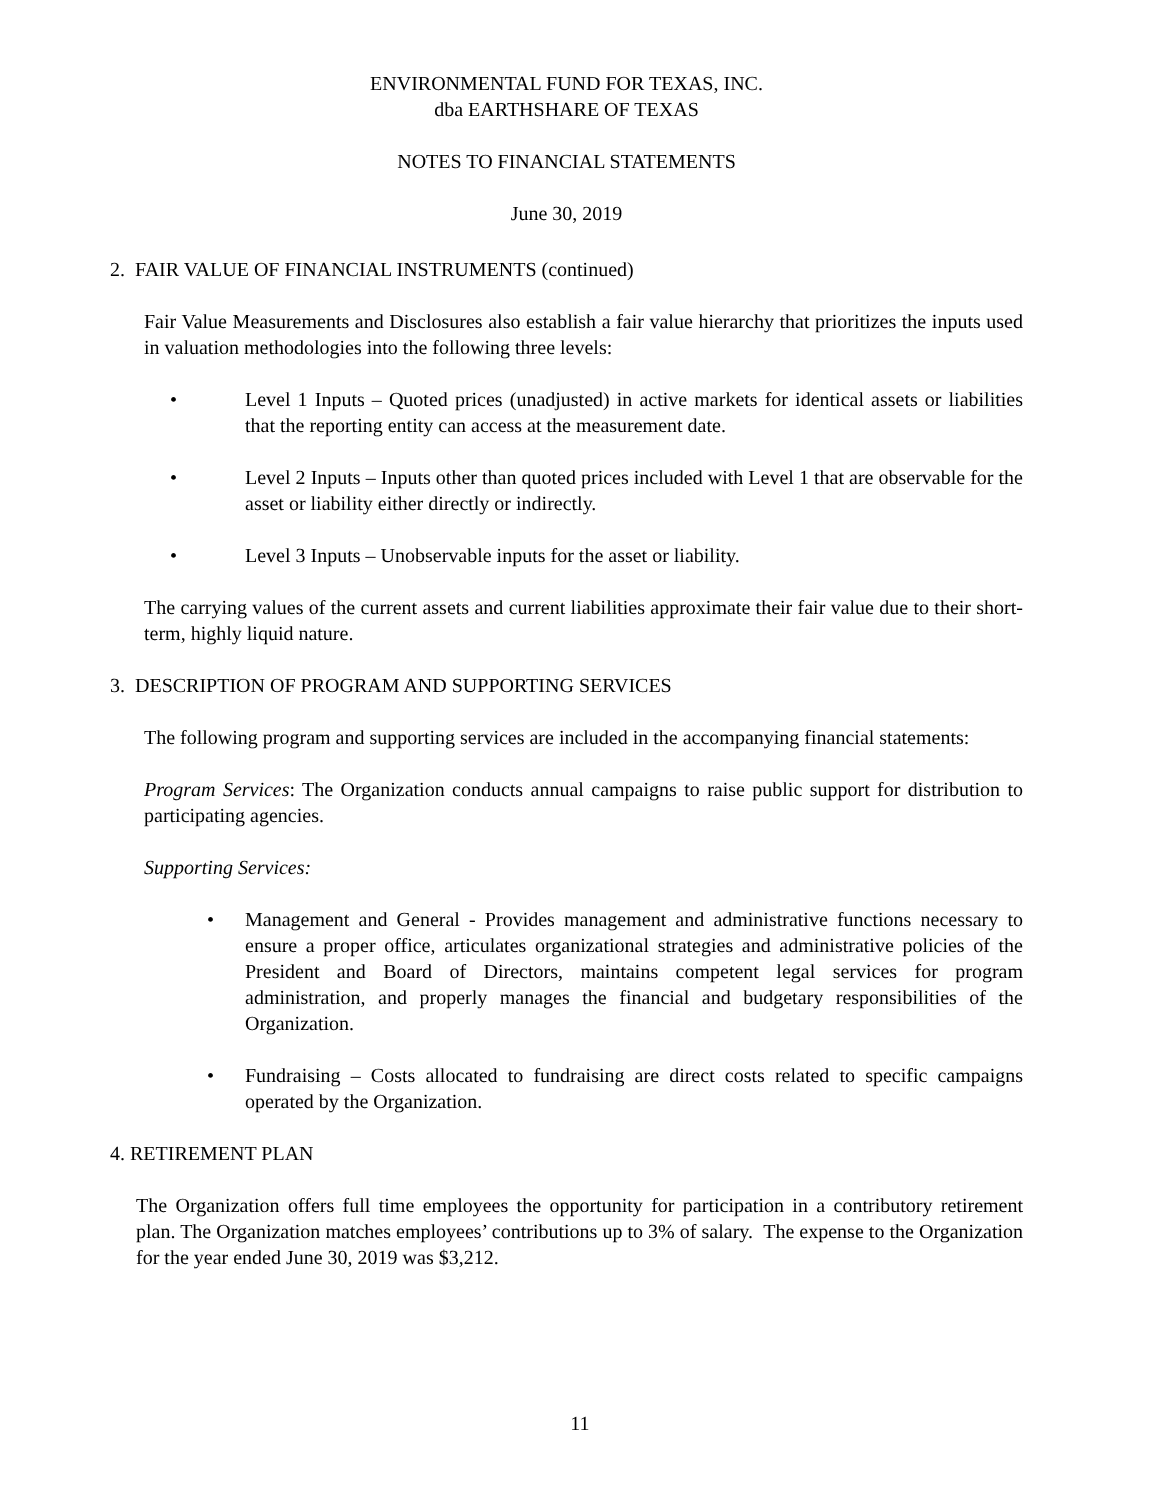ENVIRONMENTAL FUND FOR TEXAS, INC.
dba EARTHSHARE OF TEXAS
NOTES TO FINANCIAL STATEMENTS
June 30, 2019
2. FAIR VALUE OF FINANCIAL INSTRUMENTS (continued)
Fair Value Measurements and Disclosures also establish a fair value hierarchy that prioritizes the inputs used in valuation methodologies into the following three levels:
• Level 1 Inputs – Quoted prices (unadjusted) in active markets for identical assets or liabilities that the reporting entity can access at the measurement date.
• Level 2 Inputs – Inputs other than quoted prices included with Level 1 that are observable for the asset or liability either directly or indirectly.
• Level 3 Inputs – Unobservable inputs for the asset or liability.
The carrying values of the current assets and current liabilities approximate their fair value due to their short-term, highly liquid nature.
3. DESCRIPTION OF PROGRAM AND SUPPORTING SERVICES
The following program and supporting services are included in the accompanying financial statements:
Program Services: The Organization conducts annual campaigns to raise public support for distribution to participating agencies.
Supporting Services:
• Management and General - Provides management and administrative functions necessary to ensure a proper office, articulates organizational strategies and administrative policies of the President and Board of Directors, maintains competent legal services for program administration, and properly manages the financial and budgetary responsibilities of the Organization.
• Fundraising – Costs allocated to fundraising are direct costs related to specific campaigns operated by the Organization.
4. RETIREMENT PLAN
The Organization offers full time employees the opportunity for participation in a contributory retirement plan. The Organization matches employees’ contributions up to 3% of salary. The expense to the Organization for the year ended June 30, 2019 was $3,212.
11